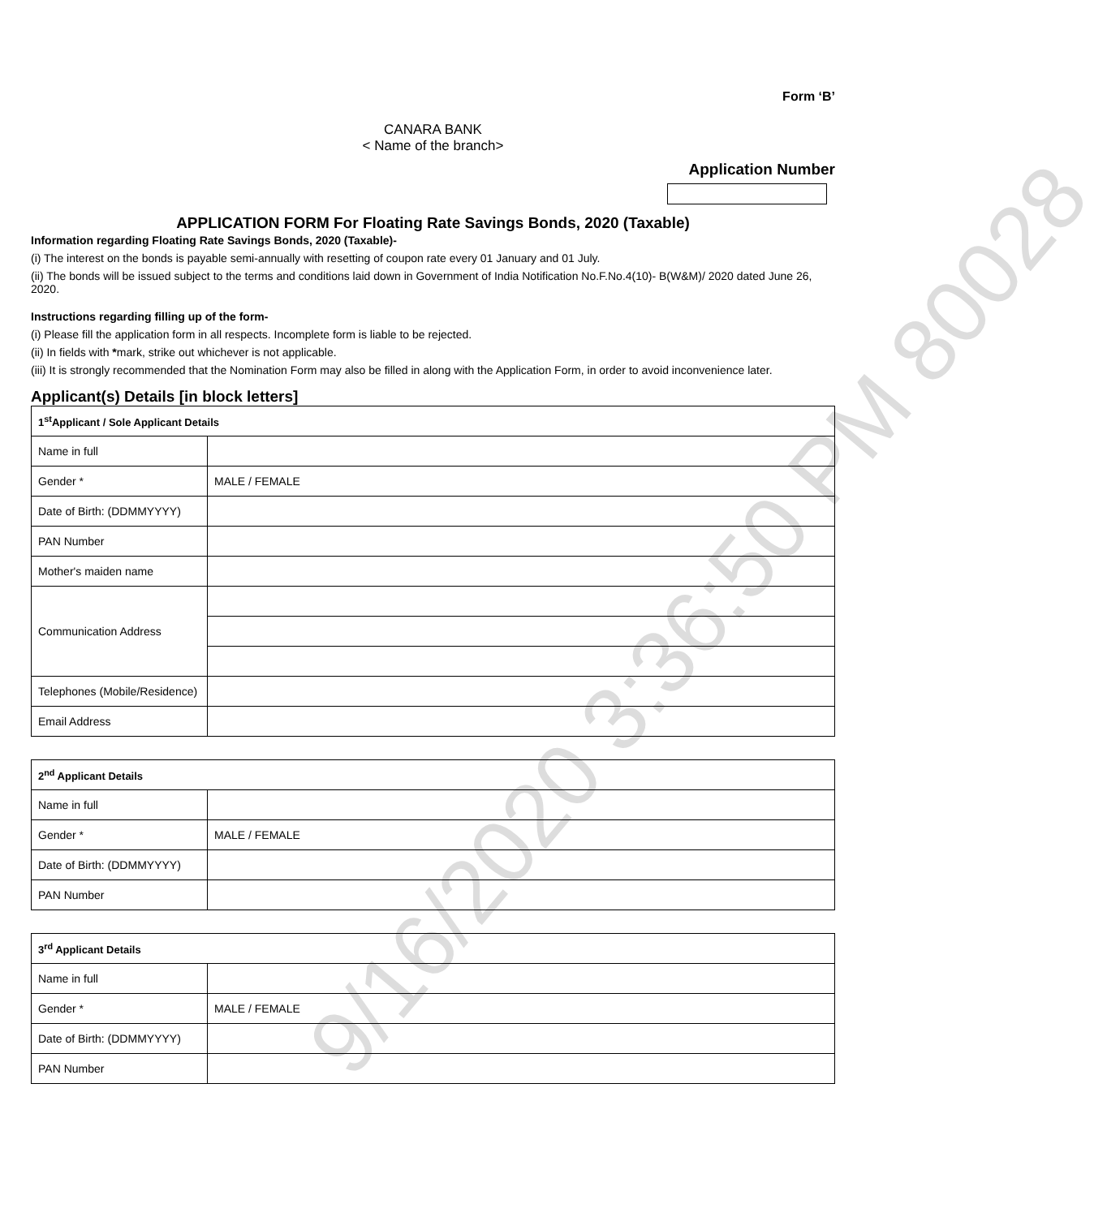9/16/2020 3:36:50 PM 80028
Form ‘B’
CANARA BANK
< Name of the branch>
Application Number
APPLICATION FORM For Floating Rate Savings Bonds, 2020 (Taxable)
Information regarding Floating Rate Savings Bonds, 2020 (Taxable)-
(i) The interest on the bonds is payable semi-annually with resetting of coupon rate every 01 January and 01 July.
(ii) The bonds will be issued subject to the terms and conditions laid down in Government of India Notification No.F.No.4(10)- B(W&M)/ 2020 dated June 26, 2020.
Instructions regarding filling up of the form-
(i) Please fill the application form in all respects. Incomplete form is liable to be rejected.
(ii) In fields with *mark, strike out whichever is not applicable.
(iii) It is strongly recommended that the Nomination Form may also be filled in along with the Application Form, in order to avoid inconvenience later.
Applicant(s) Details [in block letters]
| 1<sup>st</sup>Applicant / Sole Applicant Details | |
| Name in full | |
| Gender * | MALE / FEMALE |
| Date of Birth: (DDMMYYYY) | |
| PAN Number | |
| Mother's maiden name | |
| Communication Address | |
| Telephones (Mobile/Residence) | |
| Email Address | |
| 2<sup>nd</sup> Applicant Details | |
| Name in full | |
| Gender * | MALE / FEMALE |
| Date of Birth: (DDMMYYYY) | |
| PAN Number | |
| 3<sup>rd</sup> Applicant Details | |
| Name in full | |
| Gender * | MALE / FEMALE |
| Date of Birth: (DDMMYYYY) | |
| PAN Number | |